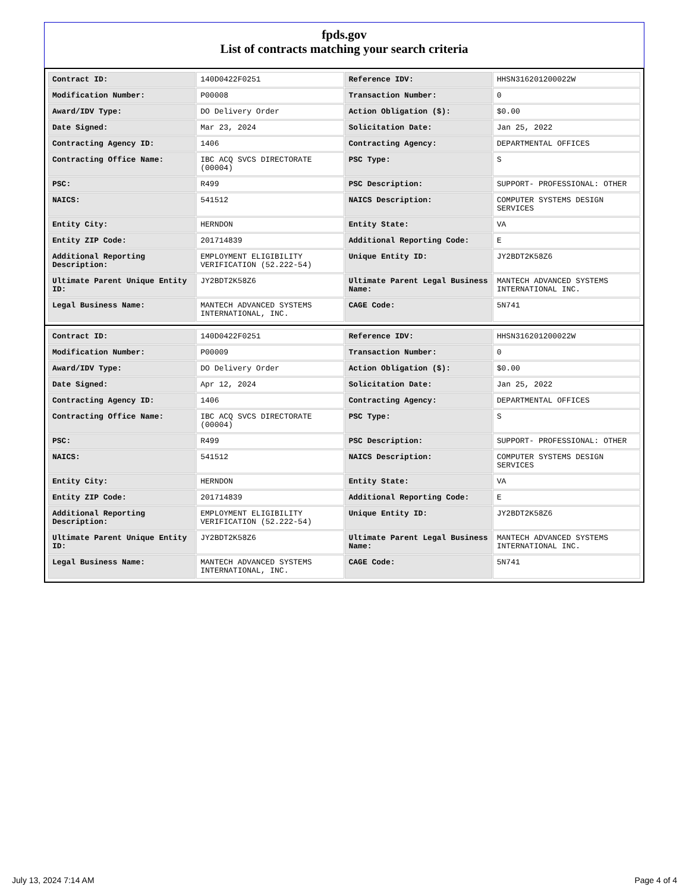fpds.gov
List of contracts matching your search criteria
| Contract ID: | 140D0422F0251 | Reference IDV: | HHSN316201200022W |
| Modification Number: | P00008 | Transaction Number: | 0 |
| Award/IDV Type: | DO Delivery Order | Action Obligation ($): | $0.00 |
| Date Signed: | Mar 23, 2024 | Solicitation Date: | Jan 25, 2022 |
| Contracting Agency ID: | 1406 | Contracting Agency: | DEPARTMENTAL OFFICES |
| Contracting Office Name: | IBC ACQ SVCS DIRECTORATE (00004) | PSC Type: | S |
| PSC: | R499 | PSC Description: | SUPPORT- PROFESSIONAL: OTHER |
| NAICS: | 541512 | NAICS Description: | COMPUTER SYSTEMS DESIGN SERVICES |
| Entity City: | HERNDON | Entity State: | VA |
| Entity ZIP Code: | 201714839 | Additional Reporting Code: | E |
| Additional Reporting Description: | EMPLOYMENT ELIGIBILITY VERIFICATION (52.222-54) | Unique Entity ID: | JY2BDT2K58Z6 |
| Ultimate Parent Unique Entity ID: | JY2BDT2K58Z6 | Ultimate Parent Legal Business Name: | MANTECH ADVANCED SYSTEMS INTERNATIONAL INC. |
| Legal Business Name: | MANTECH ADVANCED SYSTEMS INTERNATIONAL, INC. | CAGE Code: | 5N741 |
| Contract ID: | 140D0422F0251 | Reference IDV: | HHSN316201200022W |
| Modification Number: | P00009 | Transaction Number: | 0 |
| Award/IDV Type: | DO Delivery Order | Action Obligation ($): | $0.00 |
| Date Signed: | Apr 12, 2024 | Solicitation Date: | Jan 25, 2022 |
| Contracting Agency ID: | 1406 | Contracting Agency: | DEPARTMENTAL OFFICES |
| Contracting Office Name: | IBC ACQ SVCS DIRECTORATE (00004) | PSC Type: | S |
| PSC: | R499 | PSC Description: | SUPPORT- PROFESSIONAL: OTHER |
| NAICS: | 541512 | NAICS Description: | COMPUTER SYSTEMS DESIGN SERVICES |
| Entity City: | HERNDON | Entity State: | VA |
| Entity ZIP Code: | 201714839 | Additional Reporting Code: | E |
| Additional Reporting Description: | EMPLOYMENT ELIGIBILITY VERIFICATION (52.222-54) | Unique Entity ID: | JY2BDT2K58Z6 |
| Ultimate Parent Unique Entity ID: | JY2BDT2K58Z6 | Ultimate Parent Legal Business Name: | MANTECH ADVANCED SYSTEMS INTERNATIONAL INC. |
| Legal Business Name: | MANTECH ADVANCED SYSTEMS INTERNATIONAL, INC. | CAGE Code: | 5N741 |
July 13, 2024 7:14 AM Page 4 of 4